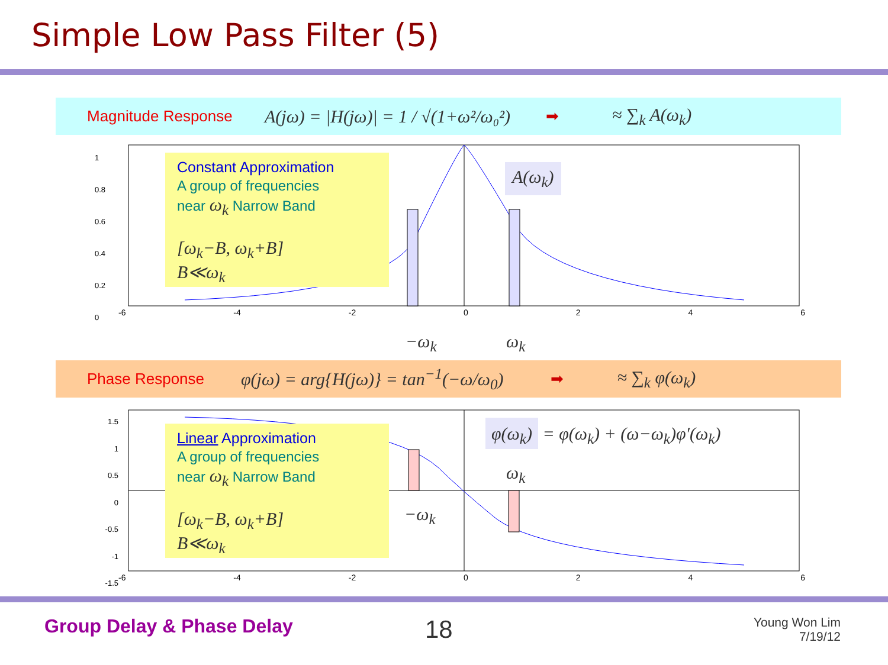Simple Low Pass Filter (5)
Magnitude Response A(jω) = |H(jω)| = 1 / √(1+ω²/ω₀²) ➡ ≈ ∑<sub>k</sub> A(ω<sub>k</sub>)
-6 -4 -2 0246
1
0.8
0.6
0.4
0.2
0
Constant Approximation
A group of frequencies
near ω<sub>k</sub> Narrow Band
[ω<sub>k</sub>−B, ω<sub>k</sub>+B]
B≪ω<sub>k</sub>
A(ω<sub>k</sub>)
−ω<sub>k</sub> ω<sub>k</sub>
Phase Response φ(jω) = arg{H(jω)} = tan<sup>−1</sup>(−ω/ω<sub>0</sub>) ➡ ≈ ∑<sub>k</sub> φ(ω<sub>k</sub>)
1.5
1
0.5
0
-0.5
-1
-1.5
-6 -4 -2 0246
Linear Approximation
A group of frequencies
near ω<sub>k</sub> Narrow Band
[ω<sub>k</sub>−B, ω<sub>k</sub>+B]
B≪ω<sub>k</sub>
φ(ω<sub>k</sub>) = φ(ω<sub>k</sub>) + (ω−ω<sub>k</sub>)φ′(ω<sub>k</sub>)
ω<sub>k</sub>
−ω<sub>k</sub>
Group Delay & Phase Delay 18
Young Won Lim
7/19/12